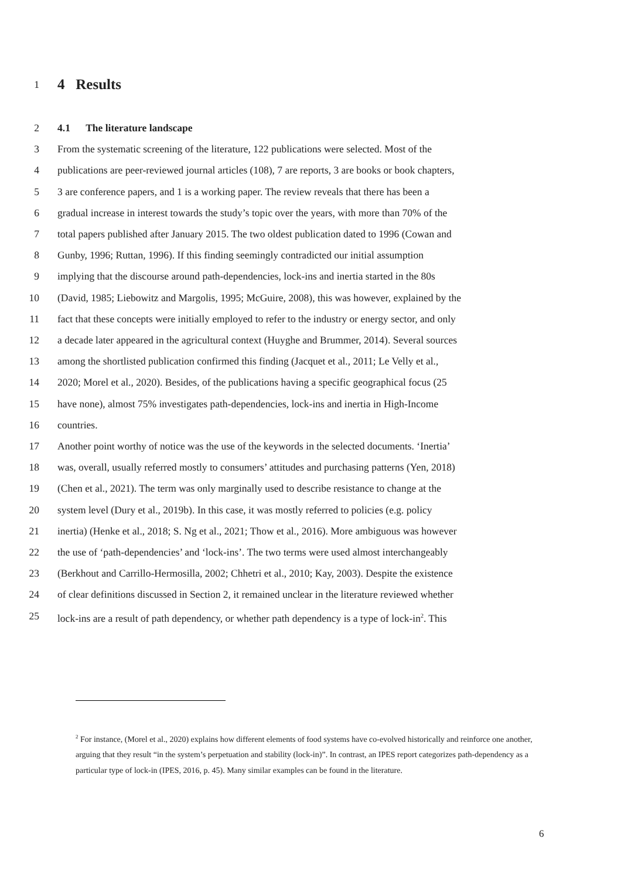1
4 Results
2 4.1 The literature landscape
3 From the systematic screening of the literature, 122 publications were selected. Most of the
4 publications are peer-reviewed journal articles (108), 7 are reports, 3 are books or book chapters,
5 3 are conference papers, and 1 is a working paper. The review reveals that there has been a
6 gradual increase in interest towards the study’s topic over the years, with more than 70% of the
7 total papers published after January 2015. The two oldest publication dated to 1996 (Cowan and
8 Gunby, 1996; Ruttan, 1996). If this finding seemingly contradicted our initial assumption
9 implying that the discourse around path-dependencies, lock-ins and inertia started in the 80s
10 (David, 1985; Liebowitz and Margolis, 1995; McGuire, 2008), this was however, explained by the
11 fact that these concepts were initially employed to refer to the industry or energy sector, and only
12 a decade later appeared in the agricultural context (Huyghe and Brummer, 2014). Several sources
13 among the shortlisted publication confirmed this finding (Jacquet et al., 2011; Le Velly et al.,
14 2020; Morel et al., 2020). Besides, of the publications having a specific geographical focus (25
15 have none), almost 75% investigates path-dependencies, lock-ins and inertia in High-Income
16 countries.
17 Another point worthy of notice was the use of the keywords in the selected documents. ‘Inertia’
18 was, overall, usually referred mostly to consumers’ attitudes and purchasing patterns (Yen, 2018)
19 (Chen et al., 2021). The term was only marginally used to describe resistance to change at the
20 system level (Dury et al., 2019b). In this case, it was mostly referred to policies (e.g. policy
21 inertia) (Henke et al., 2018; S. Ng et al., 2021; Thow et al., 2016). More ambiguous was however
22 the use of ‘path-dependencies’ and ‘lock-ins’. The two terms were used almost interchangeably
23 (Berkhout and Carrillo-Hermosilla, 2002; Chhetri et al., 2010; Kay, 2003). Despite the existence
24 of clear definitions discussed in Section 2, it remained unclear in the literature reviewed whether
25 lock-ins are a result of path dependency, or whether path dependency is a type of lock-in<sup>2</sup>. This
<sup>2</sup> For instance, (Morel et al., 2020) explains how different elements of food systems have co-evolved historically and reinforce one another, arguing that they result “in the system’s perpetuation and stability (lock-in)”. In contrast, an IPES report categorizes path-dependency as a particular type of lock-in (IPES, 2016, p. 45). Many similar examples can be found in the literature.
6